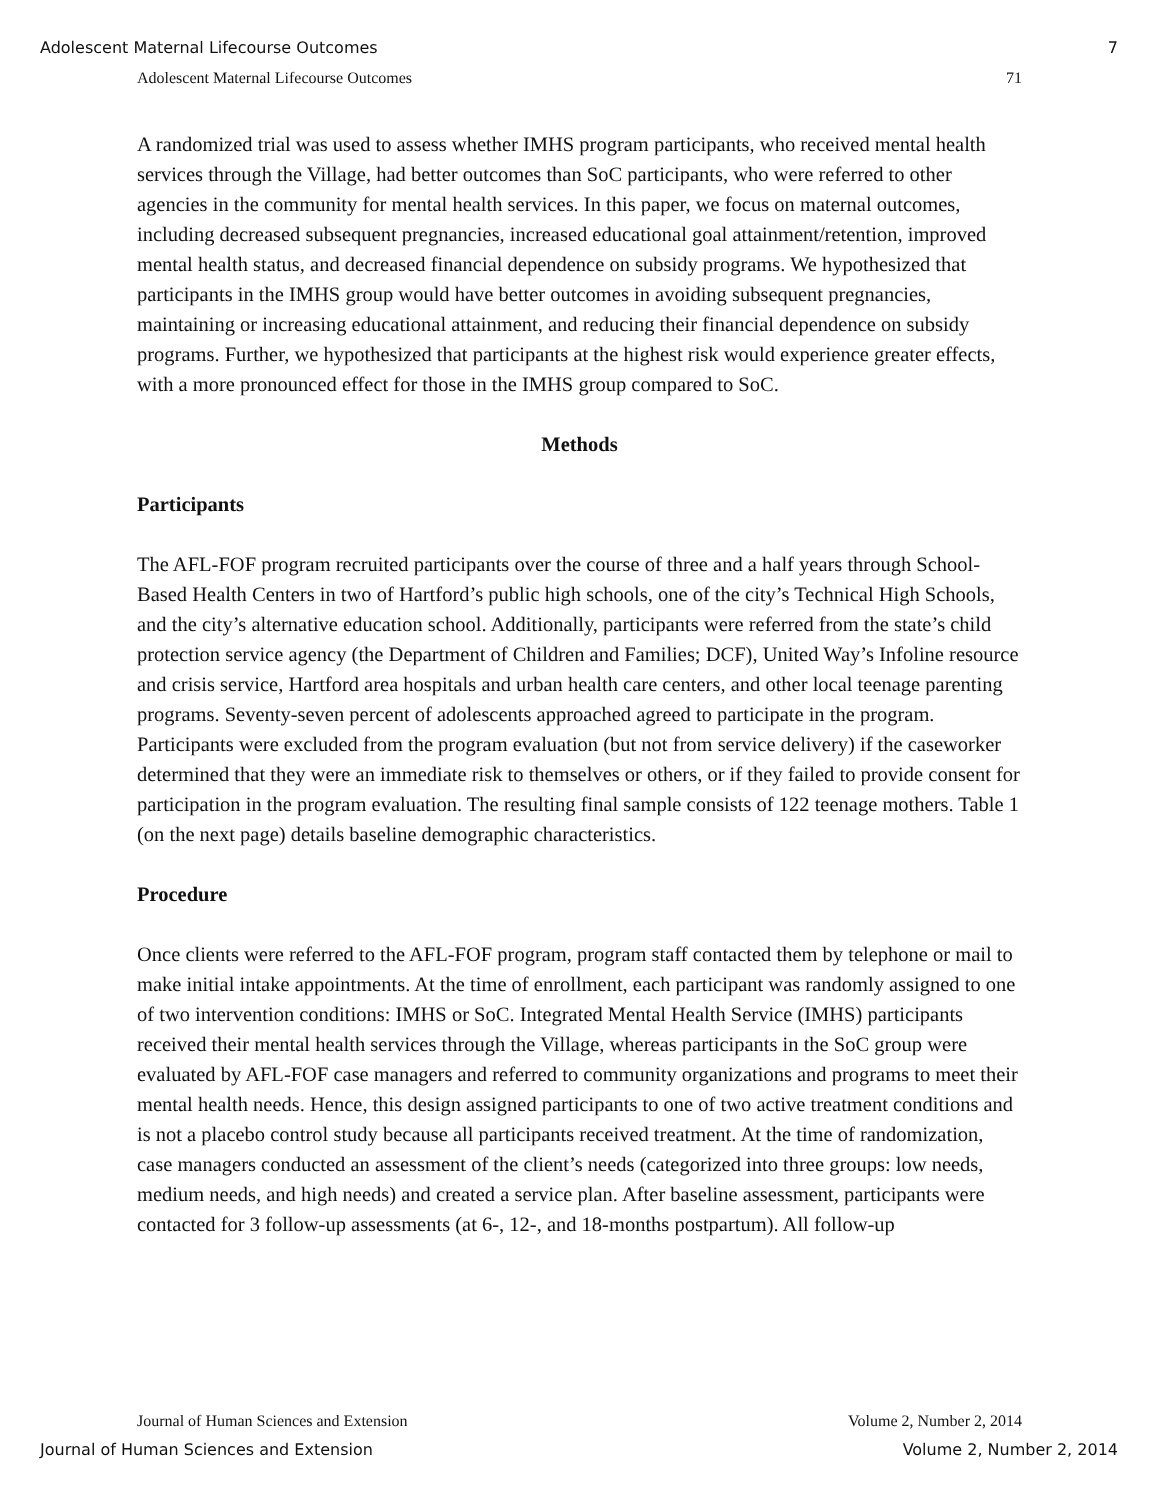Adolescent Maternal Lifecourse Outcomes 7
Adolescent Maternal Lifecourse Outcomes 71
A randomized trial was used to assess whether IMHS program participants, who received mental health services through the Village, had better outcomes than SoC participants, who were referred to other agencies in the community for mental health services. In this paper, we focus on maternal outcomes, including decreased subsequent pregnancies, increased educational goal attainment/retention, improved mental health status, and decreased financial dependence on subsidy programs. We hypothesized that participants in the IMHS group would have better outcomes in avoiding subsequent pregnancies, maintaining or increasing educational attainment, and reducing their financial dependence on subsidy programs. Further, we hypothesized that participants at the highest risk would experience greater effects, with a more pronounced effect for those in the IMHS group compared to SoC.
Methods
Participants
The AFL-FOF program recruited participants over the course of three and a half years through School-Based Health Centers in two of Hartford’s public high schools, one of the city’s Technical High Schools, and the city’s alternative education school. Additionally, participants were referred from the state’s child protection service agency (the Department of Children and Families; DCF), United Way’s Infoline resource and crisis service, Hartford area hospitals and urban health care centers, and other local teenage parenting programs. Seventy-seven percent of adolescents approached agreed to participate in the program. Participants were excluded from the program evaluation (but not from service delivery) if the caseworker determined that they were an immediate risk to themselves or others, or if they failed to provide consent for participation in the program evaluation. The resulting final sample consists of 122 teenage mothers. Table 1 (on the next page) details baseline demographic characteristics.
Procedure
Once clients were referred to the AFL-FOF program, program staff contacted them by telephone or mail to make initial intake appointments. At the time of enrollment, each participant was randomly assigned to one of two intervention conditions: IMHS or SoC. Integrated Mental Health Service (IMHS) participants received their mental health services through the Village, whereas participants in the SoC group were evaluated by AFL-FOF case managers and referred to community organizations and programs to meet their mental health needs. Hence, this design assigned participants to one of two active treatment conditions and is not a placebo control study because all participants received treatment. At the time of randomization, case managers conducted an assessment of the client’s needs (categorized into three groups: low needs, medium needs, and high needs) and created a service plan. After baseline assessment, participants were contacted for 3 follow-up assessments (at 6-, 12-, and 18-months postpartum). All follow-up
Journal of Human Sciences and Extension Volume 2, Number 2, 2014
Journal of Human Sciences and Extension Volume 2, Number 2, 2014